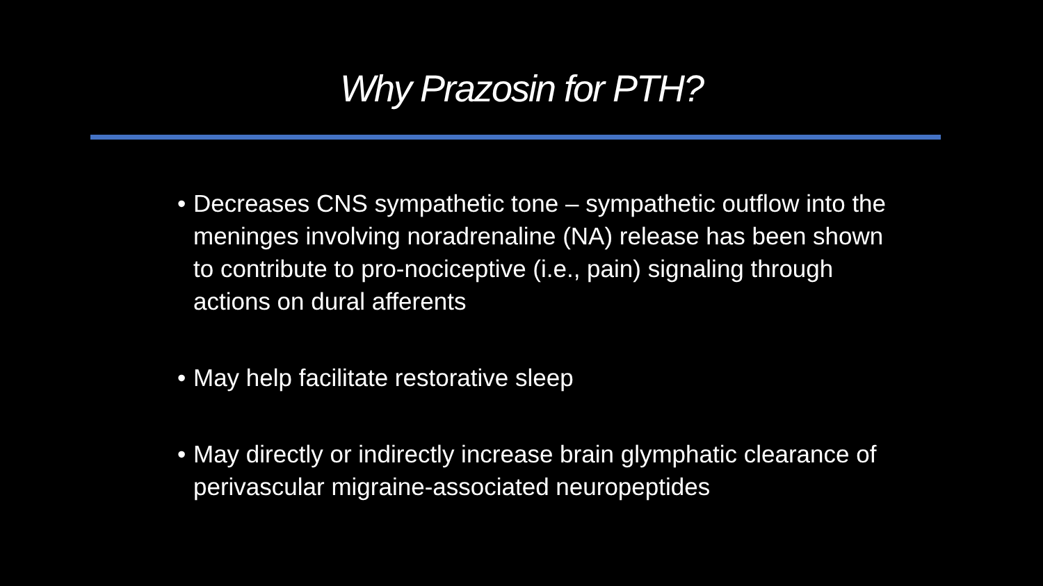Why Prazosin for PTH?
• Decreases CNS sympathetic tone – sympathetic outflow into the meninges involving noradrenaline (NA) release has been shown to contribute to pro-nociceptive (i.e., pain) signaling through actions on dural afferents
• May help facilitate restorative sleep
• May directly or indirectly increase brain glymphatic clearance of perivascular migraine-associated neuropeptides